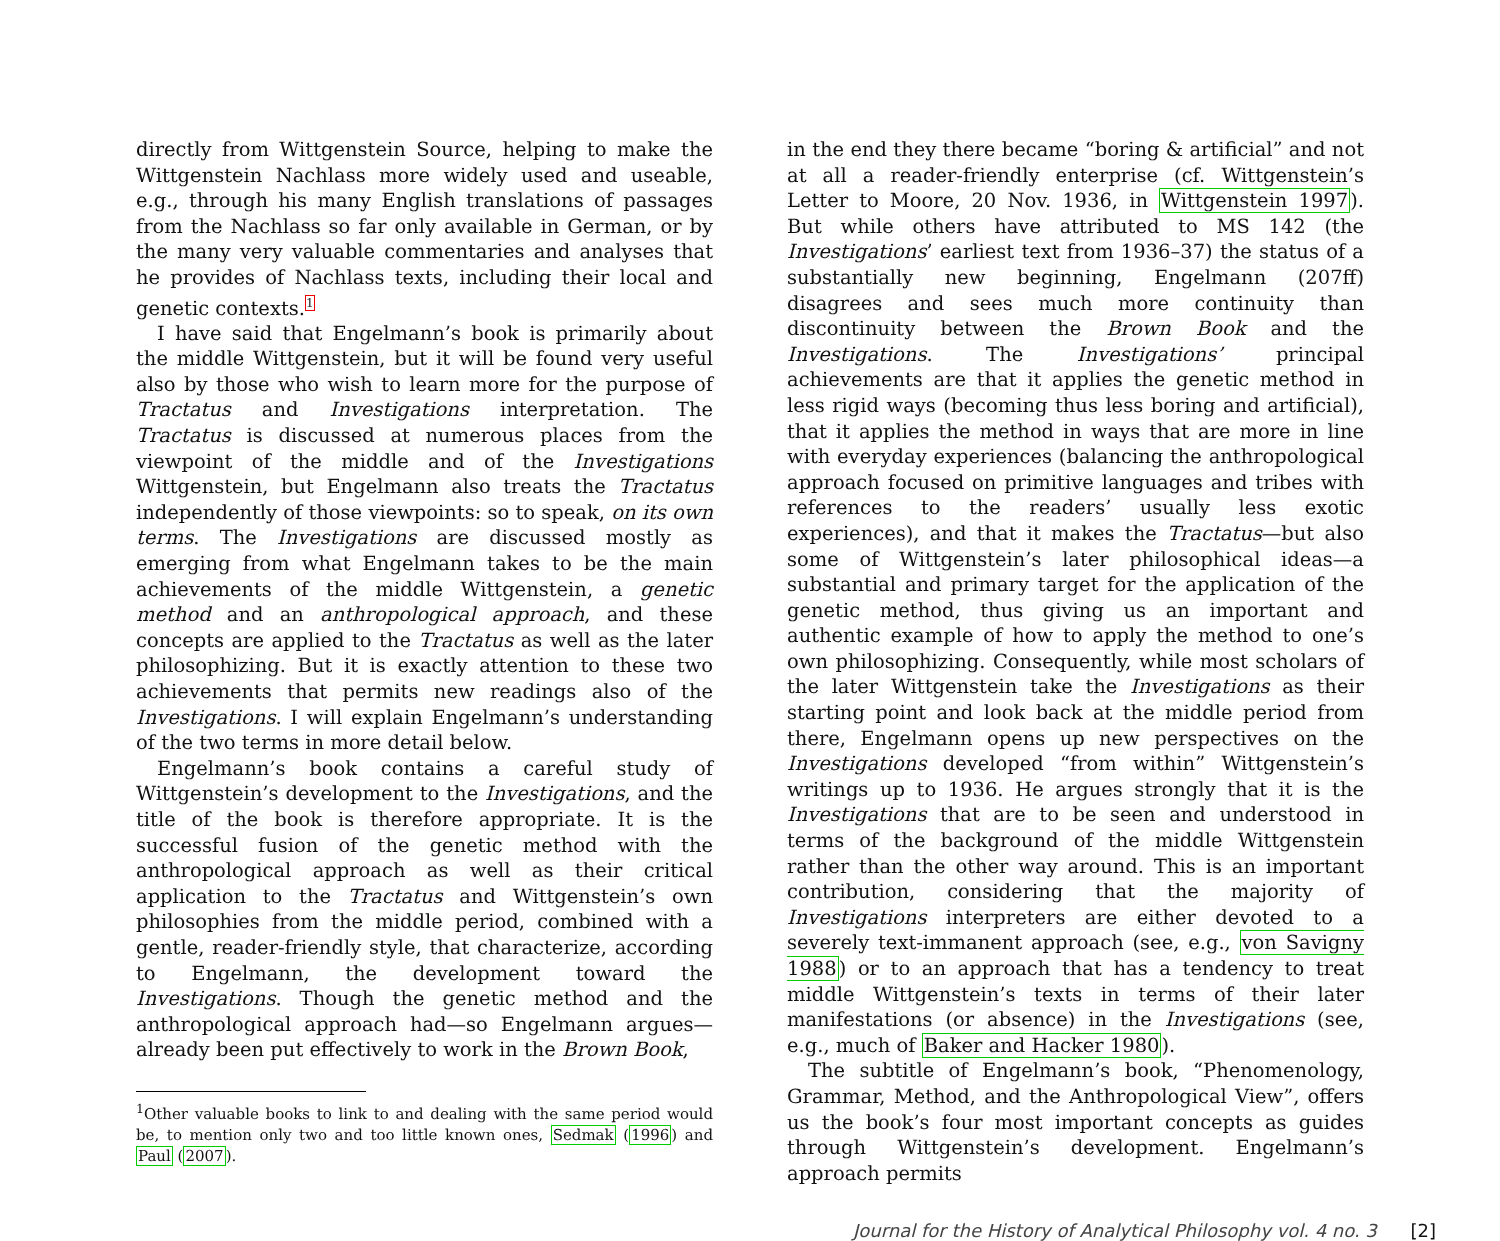directly from Wittgenstein Source, helping to make the Wittgenstein Nachlass more widely used and useable, e.g., through his many English translations of passages from the Nachlass so far only available in German, or by the many very valuable commentaries and analyses that he provides of Nachlass texts, including their local and genetic contexts.1
I have said that Engelmann’s book is primarily about the middle Wittgenstein, but it will be found very useful also by those who wish to learn more for the purpose of Tractatus and Investigations interpretation. The Tractatus is discussed at numerous places from the viewpoint of the middle and of the Investigations Wittgenstein, but Engelmann also treats the Tractatus independently of those viewpoints: so to speak, on its own terms. The Investigations are discussed mostly as emerging from what Engelmann takes to be the main achievements of the middle Wittgenstein, a genetic method and an anthropological approach, and these concepts are applied to the Tractatus as well as the later philosophizing. But it is exactly attention to these two achievements that permits new readings also of the Investigations. I will explain Engelmann’s understanding of the two terms in more detail below.
Engelmann’s book contains a careful study of Wittgenstein’s development to the Investigations, and the title of the book is therefore appropriate. It is the successful fusion of the genetic method with the anthropological approach as well as their critical application to the Tractatus and Wittgenstein’s own philosophies from the middle period, combined with a gentle, reader-friendly style, that characterize, according to Engelmann, the development toward the Investigations. Though the genetic method and the anthropological approach had—so Engelmann argues—already been put effectively to work in the Brown Book,
<sup>1</sup> Other valuable books to link to and dealing with the same period would be, to mention only two and too little known ones, Sedmak (1996) and Paul (2007).
in the end they there became “boring & artificial” and not at all a reader-friendly enterprise (cf. Wittgenstein’s Letter to Moore, 20 Nov. 1936, in Wittgenstein 1997). But while others have attributed to MS 142 (the Investigations’ earliest text from 1936–37) the status of a substantially new beginning, Engelmann (207ff) disagrees and sees much more continuity than discontinuity between the Brown Book and the Investigations. The Investigations’ principal achievements are that it applies the genetic method in less rigid ways (becoming thus less boring and artificial), that it applies the method in ways that are more in line with everyday experiences (balancing the anthropological approach focused on primitive languages and tribes with references to the readers’ usually less exotic experiences), and that it makes the Tractatus—but also some of Wittgenstein’s later philosophical ideas—a substantial and primary target for the application of the genetic method, thus giving us an important and authentic example of how to apply the method to one’s own philosophizing. Consequently, while most scholars of the later Wittgenstein take the Investigations as their starting point and look back at the middle period from there, Engelmann opens up new perspectives on the Investigations developed “from within” Wittgenstein’s writings up to 1936. He argues strongly that it is the Investigations that are to be seen and understood in terms of the background of the middle Wittgenstein rather than the other way around. This is an important contribution, considering that the majority of Investigations interpreters are either devoted to a severely text-immanent approach (see, e.g., von Savigny 1988) or to an approach that has a tendency to treat middle Wittgenstein’s texts in terms of their later manifestations (or absence) in the Investigations (see, e.g., much of Baker and Hacker 1980).
The subtitle of Engelmann’s book, “Phenomenology, Grammar, Method, and the Anthropological View”, offers us the book’s four most important concepts as guides through Wittgenstein’s development. Engelmann’s approach permits
Journal for the History of Analytical Philosophy vol. 4 no. 3 [2]